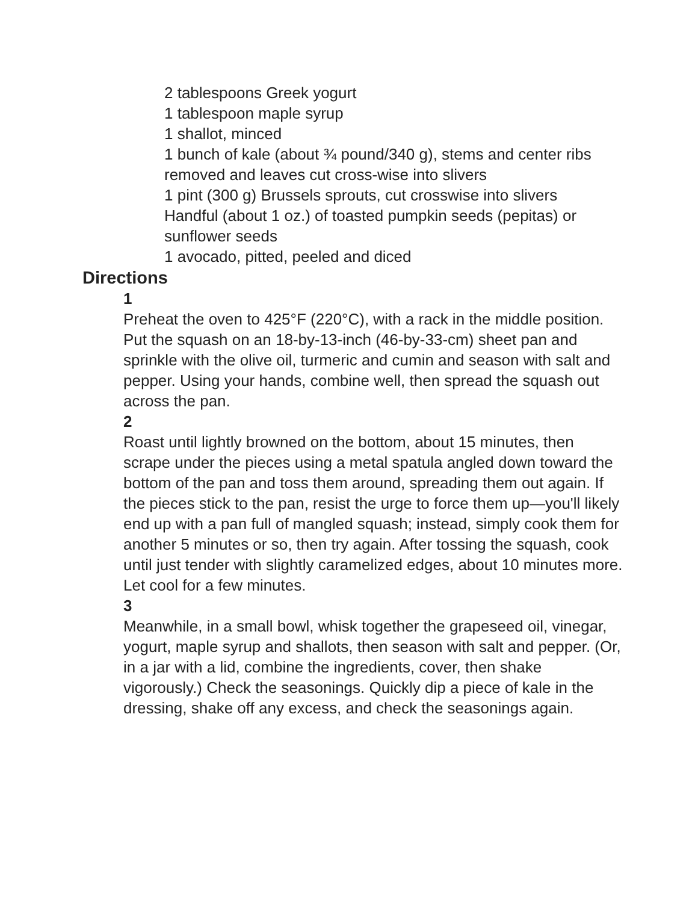2 tablespoons Greek yogurt
1 tablespoon maple syrup
1 shallot, minced
1 bunch of kale (about ¾ pound/340 g), stems and center ribs removed and leaves cut cross-wise into slivers
1 pint (300 g) Brussels sprouts, cut crosswise into slivers
Handful (about 1 oz.) of toasted pumpkin seeds (pepitas) or sunflower seeds
1 avocado, pitted, peeled and diced
Directions
1
Preheat the oven to 425°F (220°C), with a rack in the middle position. Put the squash on an 18-by-13-inch (46-by-33-cm) sheet pan and sprinkle with the olive oil, turmeric and cumin and season with salt and pepper. Using your hands, combine well, then spread the squash out across the pan.
2
Roast until lightly browned on the bottom, about 15 minutes, then scrape under the pieces using a metal spatula angled down toward the bottom of the pan and toss them around, spreading them out again. If the pieces stick to the pan, resist the urge to force them up—you'll likely end up with a pan full of mangled squash; instead, simply cook them for another 5 minutes or so, then try again. After tossing the squash, cook until just tender with slightly caramelized edges, about 10 minutes more. Let cool for a few minutes.
3
Meanwhile, in a small bowl, whisk together the grapeseed oil, vinegar, yogurt, maple syrup and shallots, then season with salt and pepper. (Or, in a jar with a lid, combine the ingredients, cover, then shake vigorously.) Check the seasonings. Quickly dip a piece of kale in the dressing, shake off any excess, and check the seasonings again.